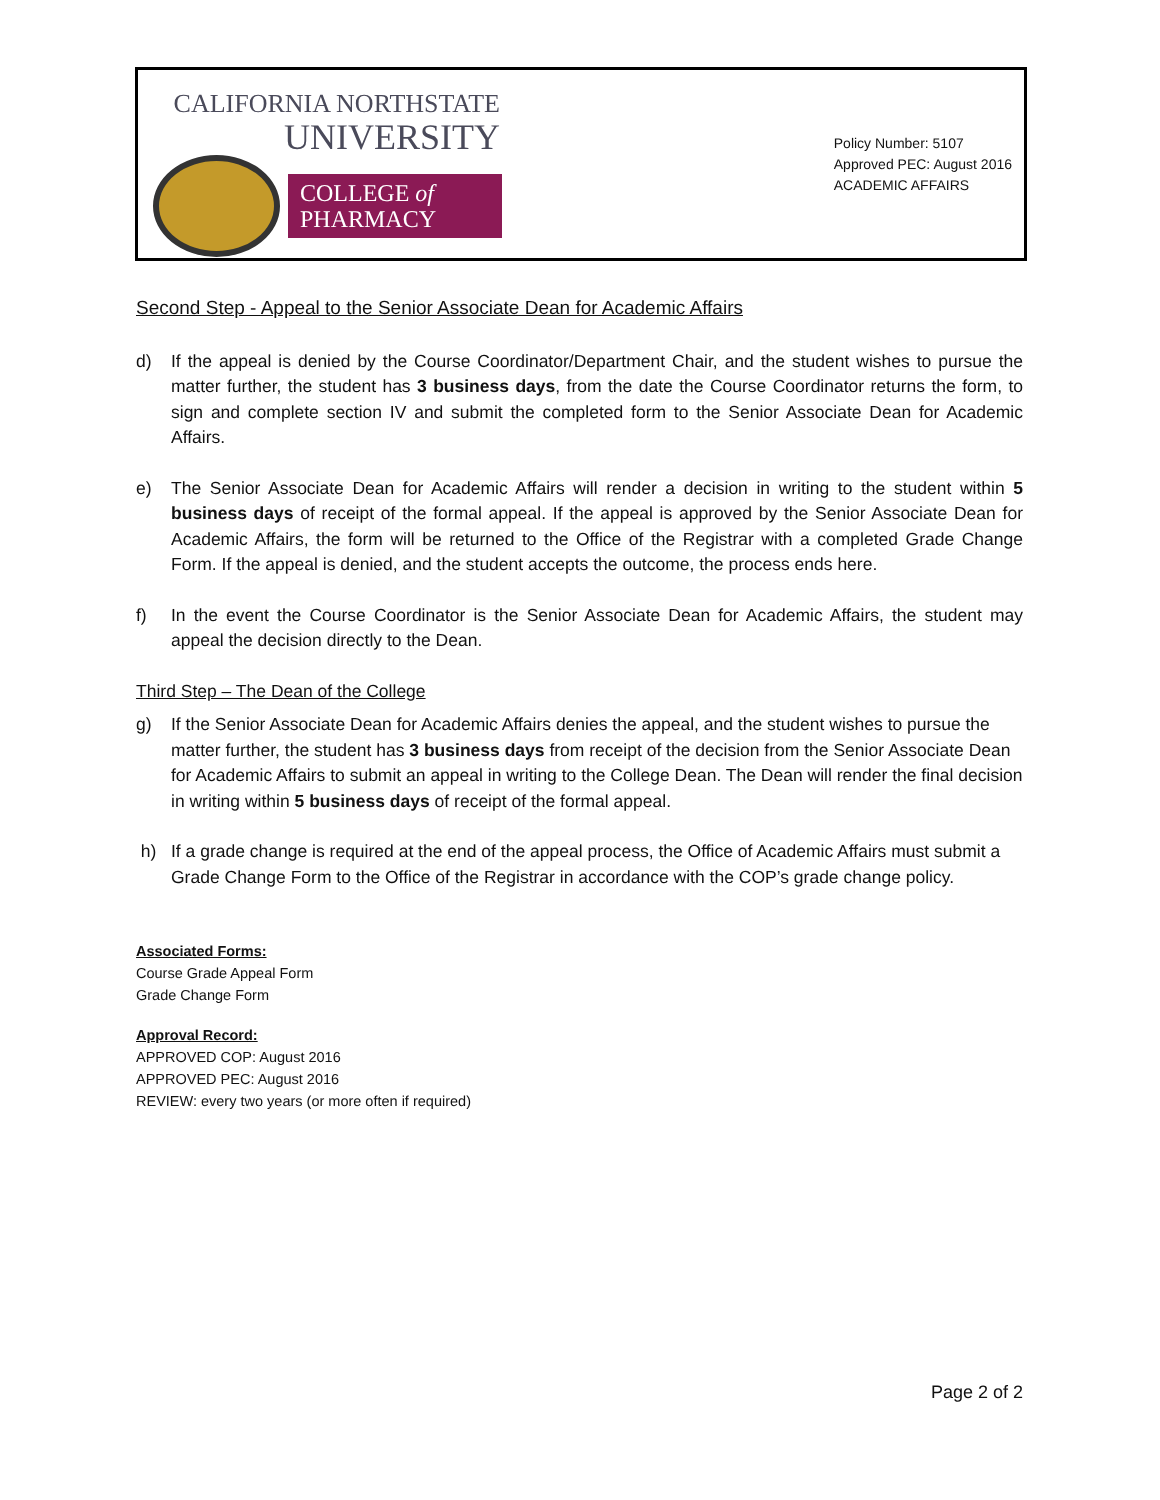CALIFORNIA NORTHSTATE
UNIVERSITY
COLLEGE of
PHARMACY
Policy Number: 5107
Approved PEC: August 2016
ACADEMIC AFFAIRS
Second Step - Appeal to the Senior Associate Dean for Academic Affairs
d) If the appeal is denied by the Course Coordinator/Department Chair, and the student wishes to pursue the matter further, the student has 3 business days, from the date the Course Coordinator returns the form, to sign and complete section IV and submit the completed form to the Senior Associate Dean for Academic Affairs.
e) The Senior Associate Dean for Academic Affairs will render a decision in writing to the student within 5 business days of receipt of the formal appeal. If the appeal is approved by the Senior Associate Dean for Academic Affairs, the form will be returned to the Office of the Registrar with a completed Grade Change Form. If the appeal is denied, and the student accepts the outcome, the process ends here.
f) In the event the Course Coordinator is the Senior Associate Dean for Academic Affairs, the student may appeal the decision directly to the Dean.
Third Step – The Dean of the College
g) If the Senior Associate Dean for Academic Affairs denies the appeal, and the student wishes to pursue the matter further, the student has 3 business days from receipt of the decision from the Senior Associate Dean for Academic Affairs to submit an appeal in writing to the College Dean. The Dean will render the final decision in writing within 5 business days of receipt of the formal appeal.
h) If a grade change is required at the end of the appeal process, the Office of Academic Affairs must submit a Grade Change Form to the Office of the Registrar in accordance with the COP’s grade change policy.
Associated Forms:
Course Grade Appeal Form
Grade Change Form
Approval Record:
APPROVED COP: August 2016
APPROVED PEC: August 2016
REVIEW: every two years (or more often if required)
Page 2 of 2